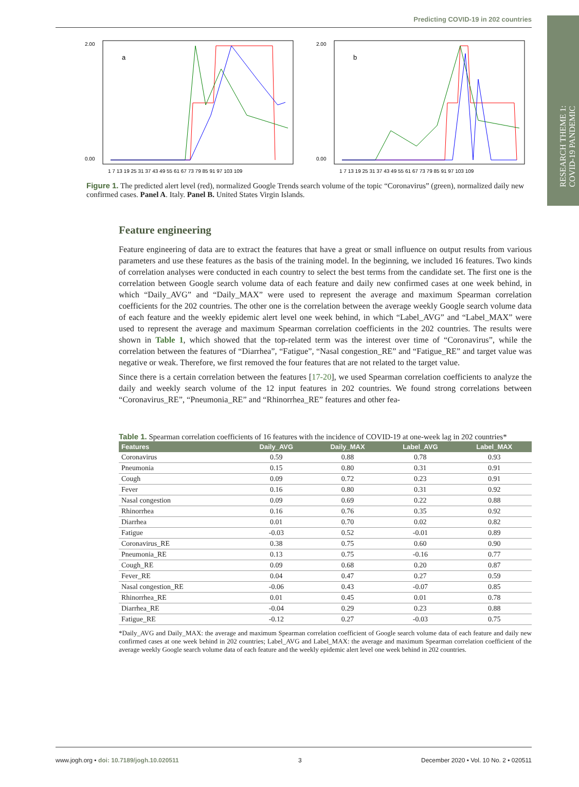RESEARCH THEME 1:
COVID-19 PANDEMIC
Predicting COVID-19 in 202 countries
a
2.00
0.00
1 7 13 19 25 31 37 43 49 55 61 67 73 79 85 91 97 103 109
b
2.00
0.00
1 7 13 19 25 31 37 43 49 55 61 67 73 79 85 91 97 103 109
Figure 1. The predicted alert level (red), normalized Google Trends search volume of the topic “Coronavirus” (green), normalized daily new confirmed cases. Panel A. Italy. Panel B. United States Virgin Islands.
Feature engineering
Feature engineering of data are to extract the features that have a great or small influence on output results from various parameters and use these features as the basis of the training model. In the beginning, we included 16 features. Two kinds of correlation analyses were conducted in each country to select the best terms from the candidate set. The first one is the correlation between Google search volume data of each feature and daily new confirmed cases at one week behind, in which “Daily_AVG” and “Daily_MAX” were used to represent the average and maximum Spearman correlation coefficients for the 202 countries. The other one is the correlation between the average weekly Google search volume data of each feature and the weekly epidemic alert level one week behind, in which “Label_AVG” and “Label_MAX” were used to represent the average and maximum Spearman correlation coefficients in the 202 countries. The results were shown in Table 1, which showed that the top-related term was the interest over time of “Coronavirus”, while the correlation between the features of “Diarrhea”, “Fatigue”, “Nasal congestion_RE” and “Fatigue_RE” and target value was negative or weak. Therefore, we first removed the four features that are not related to the target value.
Since there is a certain correlation between the features [17-20], we used Spearman correlation coefficients to analyze the daily and weekly search volume of the 12 input features in 202 countries. We found strong correlations between “Coronavirus_RE”, “Pneumonia_RE” and “Rhinorrhea_RE” features and other fea-
Table 1. Spearman correlation coefficients of 16 features with the incidence of COVID-19 at one-week lag in 202 countries*
| Features | Daily_AVG | Daily_MAX | Label_AVG | Label_MAX |
| --- | --- | --- | --- | --- |
| Coronavirus | 0.59 | 0.88 | 0.78 | 0.93 |
| Pneumonia | 0.15 | 0.80 | 0.31 | 0.91 |
| Cough | 0.09 | 0.72 | 0.23 | 0.91 |
| Fever | 0.16 | 0.80 | 0.31 | 0.92 |
| Nasal congestion | 0.09 | 0.69 | 0.22 | 0.88 |
| Rhinorrhea | 0.16 | 0.76 | 0.35 | 0.92 |
| Diarrhea | 0.01 | 0.70 | 0.02 | 0.82 |
| Fatigue | -0.03 | 0.52 | -0.01 | 0.89 |
| Coronavirus_RE | 0.38 | 0.75 | 0.60 | 0.90 |
| Pneumonia_RE | 0.13 | 0.75 | -0.16 | 0.77 |
| Cough_RE | 0.09 | 0.68 | 0.20 | 0.87 |
| Fever_RE | 0.04 | 0.47 | 0.27 | 0.59 |
| Nasal congestion_RE | -0.06 | 0.43 | -0.07 | 0.85 |
| Rhinorrhea_RE | 0.01 | 0.45 | 0.01 | 0.78 |
| Diarrhea_RE | -0.04 | 0.29 | 0.23 | 0.88 |
| Fatigue_RE | -0.12 | 0.27 | -0.03 | 0.75 |
*Daily_AVG and Daily_MAX: the average and maximum Spearman correlation coefficient of Google search volume data of each feature and daily new confirmed cases at one week behind in 202 countries; Label_AVG and Label_MAX: the average and maximum Spearman correlation coefficient of the average weekly Google search volume data of each feature and the weekly epidemic alert level one week behind in 202 countries.
www.jogh.org • doi: 10.7189/jogh.10.020511 3 December 2020 • Vol. 10 No. 2 • 020511